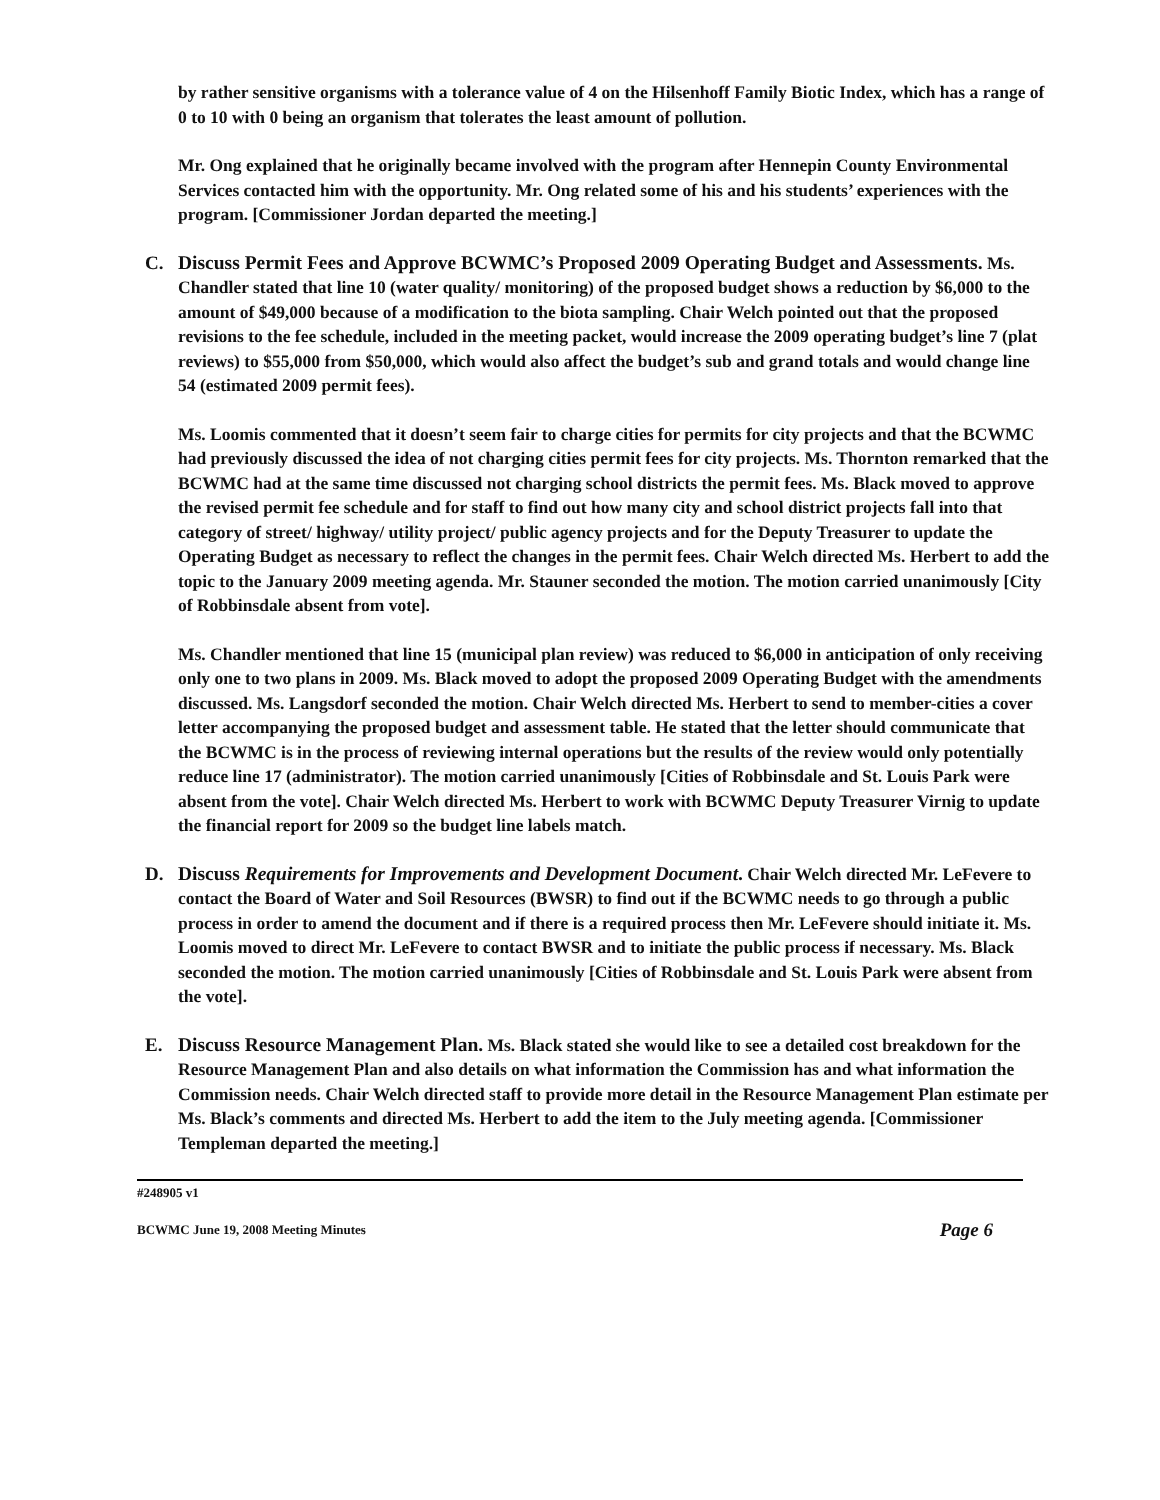by rather sensitive organisms with a tolerance value of 4 on the Hilsenhoff Family Biotic Index, which has a range of 0 to 10 with 0 being an organism that tolerates the least amount of pollution.
Mr. Ong explained that he originally became involved with the program after Hennepin County Environmental Services contacted him with the opportunity. Mr. Ong related some of his and his students’ experiences with the program. [Commissioner Jordan departed the meeting.]
C. Discuss Permit Fees and Approve BCWMC’s Proposed 2009 Operating Budget and Assessments. Ms. Chandler stated that line 10 (water quality/ monitoring) of the proposed budget shows a reduction by $6,000 to the amount of $49,000 because of a modification to the biota sampling. Chair Welch pointed out that the proposed revisions to the fee schedule, included in the meeting packet, would increase the 2009 operating budget’s line 7 (plat reviews) to $55,000 from $50,000, which would also affect the budget’s sub and grand totals and would change line 54 (estimated 2009 permit fees).
Ms. Loomis commented that it doesn’t seem fair to charge cities for permits for city projects and that the BCWMC had previously discussed the idea of not charging cities permit fees for city projects. Ms. Thornton remarked that the BCWMC had at the same time discussed not charging school districts the permit fees. Ms. Black moved to approve the revised permit fee schedule and for staff to find out how many city and school district projects fall into that category of street/ highway/ utility project/ public agency projects and for the Deputy Treasurer to update the Operating Budget as necessary to reflect the changes in the permit fees. Chair Welch directed Ms. Herbert to add the topic to the January 2009 meeting agenda. Mr. Stauner seconded the motion. The motion carried unanimously [City of Robbinsdale absent from vote].
Ms. Chandler mentioned that line 15 (municipal plan review) was reduced to $6,000 in anticipation of only receiving only one to two plans in 2009. Ms. Black moved to adopt the proposed 2009 Operating Budget with the amendments discussed. Ms. Langsdorf seconded the motion. Chair Welch directed Ms. Herbert to send to member-cities a cover letter accompanying the proposed budget and assessment table. He stated that the letter should communicate that the BCWMC is in the process of reviewing internal operations but the results of the review would only potentially reduce line 17 (administrator). The motion carried unanimously [Cities of Robbinsdale and St. Louis Park were absent from the vote]. Chair Welch directed Ms. Herbert to work with BCWMC Deputy Treasurer Virnig to update the financial report for 2009 so the budget line labels match.
D. Discuss Requirements for Improvements and Development Document. Chair Welch directed Mr. LeFevere to contact the Board of Water and Soil Resources (BWSR) to find out if the BCWMC needs to go through a public process in order to amend the document and if there is a required process then Mr. LeFevere should initiate it. Ms. Loomis moved to direct Mr. LeFevere to contact BWSR and to initiate the public process if necessary. Ms. Black seconded the motion. The motion carried unanimously [Cities of Robbinsdale and St. Louis Park were absent from the vote].
E. Discuss Resource Management Plan. Ms. Black stated she would like to see a detailed cost breakdown for the Resource Management Plan and also details on what information the Commission has and what information the Commission needs. Chair Welch directed staff to provide more detail in the Resource Management Plan estimate per Ms. Black’s comments and directed Ms. Herbert to add the item to the July meeting agenda. [Commissioner Templeman departed the meeting.]
#248905 v1
BCWMC June 19, 2008 Meeting Minutes Page 6